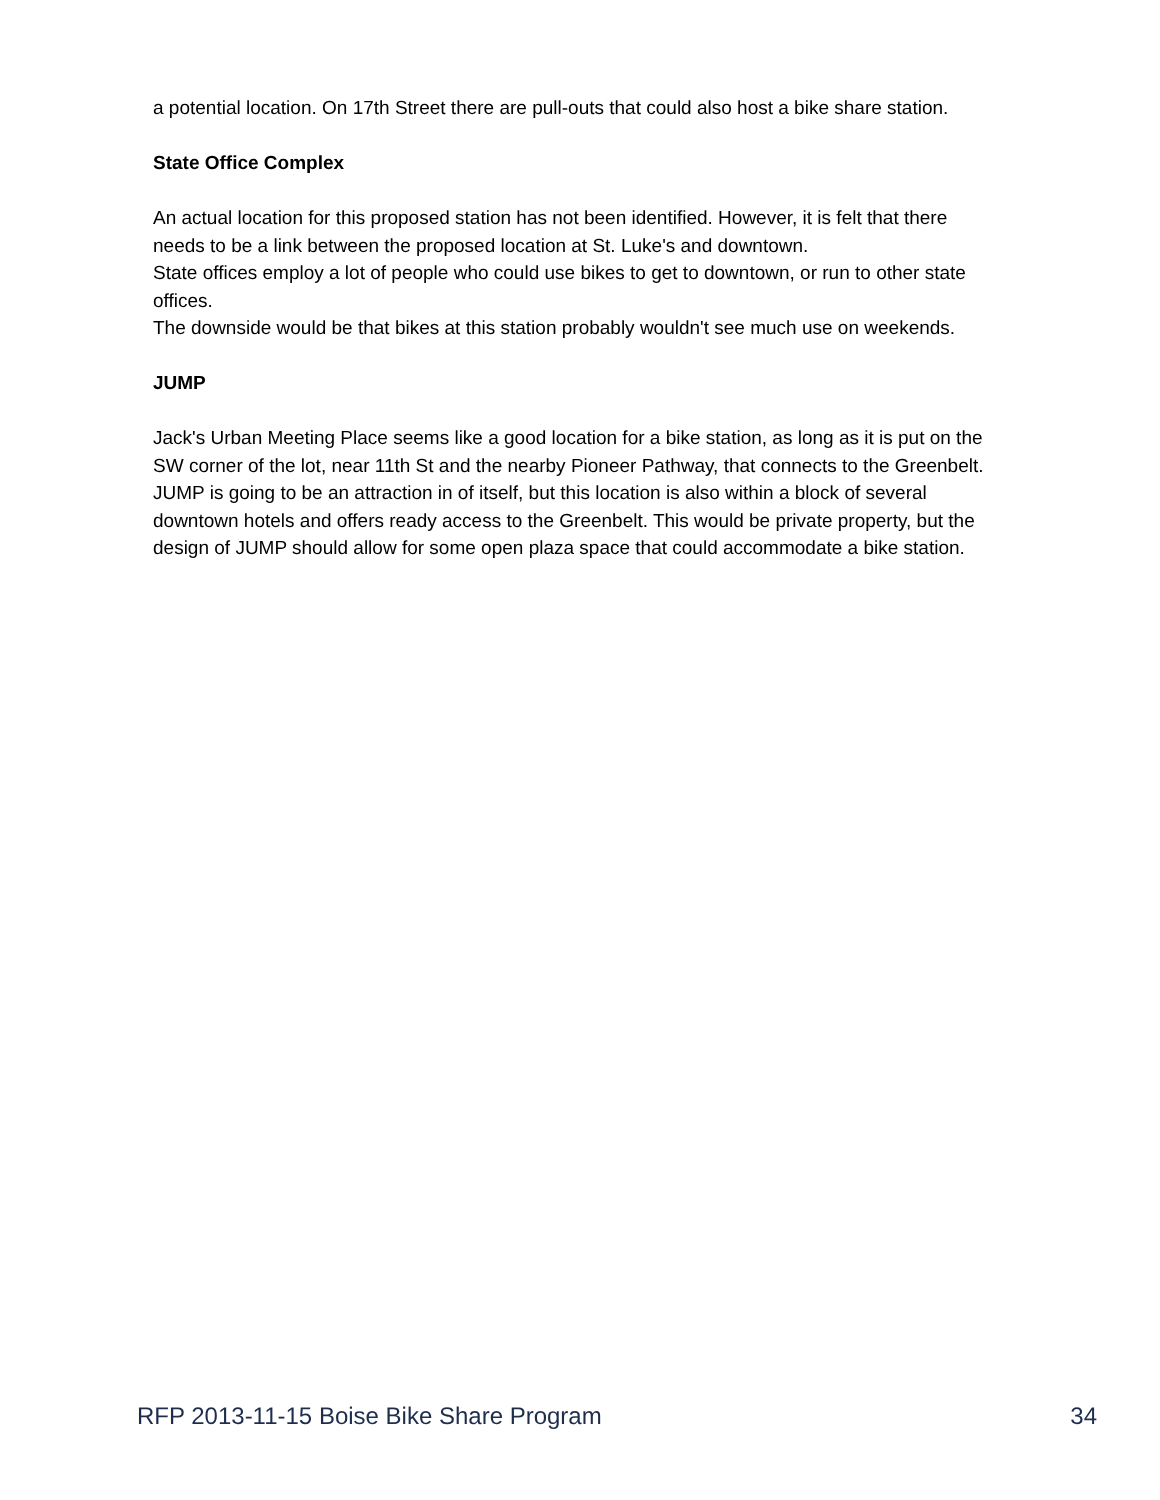a potential location. On 17th Street there are pull-outs that could also host a bike share station.
State Office Complex
An actual location for this proposed station has not been identified. However, it is felt that there needs to be a link between the proposed location at St. Luke's and downtown.
State offices employ a lot of people who could use bikes to get to downtown, or run to other state offices.
The downside would be that bikes at this station probably wouldn't see much use on weekends.
JUMP
Jack's Urban Meeting Place seems like a good location for a bike station, as long as it is put on the SW corner of the lot, near 11th St and the nearby Pioneer Pathway, that connects to the Greenbelt. JUMP is going to be an attraction in of itself, but this location is also within a block of several downtown hotels and offers ready access to the Greenbelt. This would be private property, but the design of JUMP should allow for some open plaza space that could accommodate a bike station.
RFP 2013-11-15 Boise Bike Share Program 34